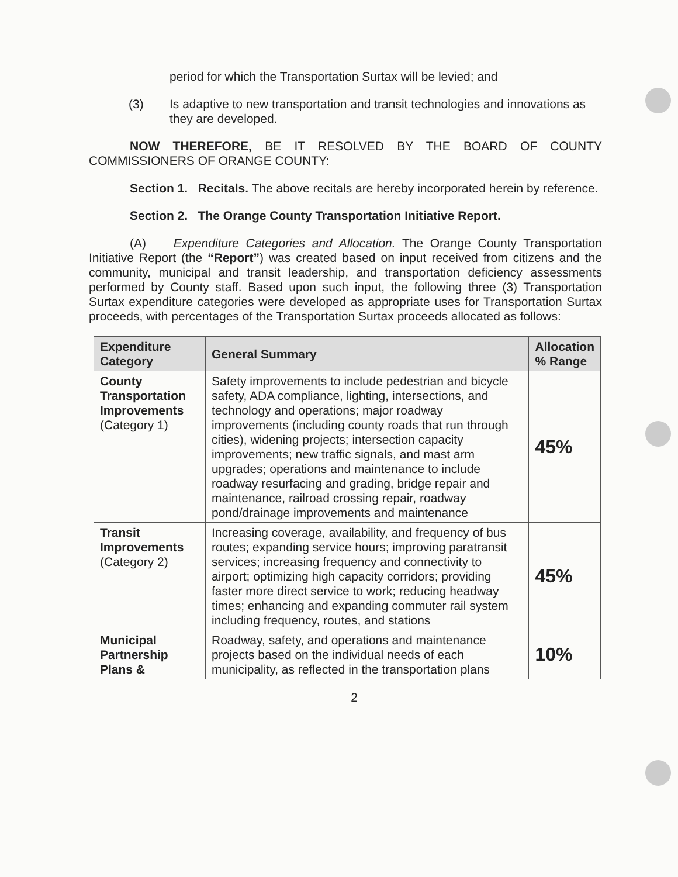period for which the Transportation Surtax will be levied; and
(3) Is adaptive to new transportation and transit technologies and innovations as they are developed.
NOW THEREFORE, BE IT RESOLVED BY THE BOARD OF COUNTY COMMISSIONERS OF ORANGE COUNTY:
Section 1. Recitals. The above recitals are hereby incorporated herein by reference.
Section 2. The Orange County Transportation Initiative Report.
(A) Expenditure Categories and Allocation. The Orange County Transportation Initiative Report (the “Report”) was created based on input received from citizens and the community, municipal and transit leadership, and transportation deficiency assessments performed by County staff. Based upon such input, the following three (3) Transportation Surtax expenditure categories were developed as appropriate uses for Transportation Surtax proceeds, with percentages of the Transportation Surtax proceeds allocated as follows:
| Expenditure Category | General Summary | Allocation % Range |
| --- | --- | --- |
| County Transportation Improvements (Category 1) | Safety improvements to include pedestrian and bicycle safety, ADA compliance, lighting, intersections, and technology and operations; major roadway improvements (including county roads that run through cities), widening projects; intersection capacity improvements; new traffic signals, and mast arm upgrades; operations and maintenance to include roadway resurfacing and grading, bridge repair and maintenance, railroad crossing repair, roadway pond/drainage improvements and maintenance | 45% |
| Transit Improvements (Category 2) | Increasing coverage, availability, and frequency of bus routes; expanding service hours; improving paratransit services; increasing frequency and connectivity to airport; optimizing high capacity corridors; providing faster more direct service to work; reducing headway times; enhancing and expanding commuter rail system including frequency, routes, and stations | 45% |
| Municipal Partnership Plans & | Roadway, safety, and operations and maintenance projects based on the individual needs of each municipality, as reflected in the transportation plans | 10% |
2